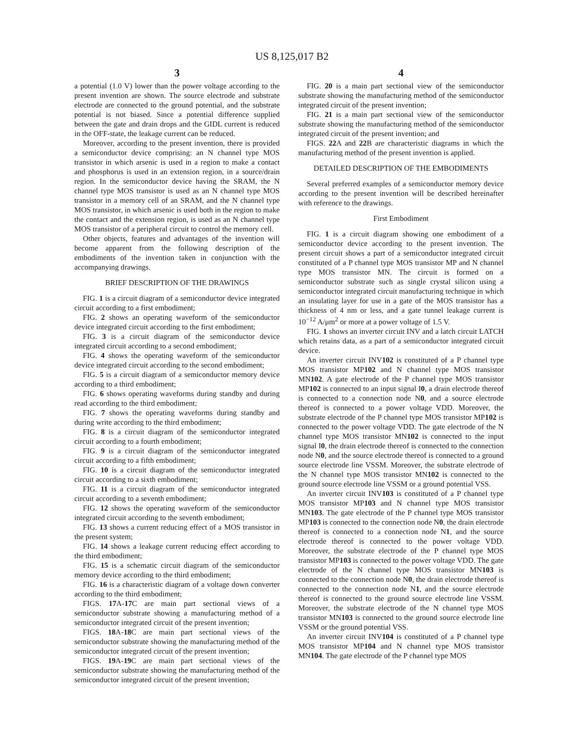US 8,125,017 B2
3
a potential (1.0 V) lower than the power voltage according to the present invention are shown. The source electrode and substrate electrode are connected to the ground potential, and the substrate potential is not biased. Since a potential difference supplied between the gate and drain drops and the GIDL current is reduced in the OFF-state, the leakage current can be reduced.
Moreover, according to the present invention, there is provided a semiconductor device comprising: an N channel type MOS transistor in which arsenic is used in a region to make a contact and phosphorus is used in an extension region, in a source/drain region. In the semiconductor device having the SRAM, the N channel type MOS transistor is used as an N channel type MOS transistor in a memory cell of an SRAM, and the N channel type MOS transistor, in which arsenic is used both in the region to make the contact and the extension region, is used as an N channel type MOS transistor of a peripheral circuit to control the memory cell.
Other objects, features and advantages of the invention will become apparent from the following description of the embodiments of the invention taken in conjunction with the accompanying drawings.
BRIEF DESCRIPTION OF THE DRAWINGS
FIG. 1 is a circuit diagram of a semiconductor device integrated circuit according to a first embodiment;
FIG. 2 shows an operating waveform of the semiconductor device integrated circuit according to the first embodiment;
FIG. 3 is a circuit diagram of the semiconductor device integrated circuit according to a second embodiment;
FIG. 4 shows the operating waveform of the semiconductor device integrated circuit according to the second embodiment;
FIG. 5 is a circuit diagram of a semiconductor memory device according to a third embodiment;
FIG. 6 shows operating waveforms during standby and during read according to the third embodiment;
FIG. 7 shows the operating waveforms during standby and during write according to the third embodiment;
FIG. 8 is a circuit diagram of the semiconductor integrated circuit according to a fourth embodiment;
FIG. 9 is a circuit diagram of the semiconductor integrated circuit according to a fifth embodiment;
FIG. 10 is a circuit diagram of the semiconductor integrated circuit according to a sixth embodiment;
FIG. 11 is a circuit diagram of the semiconductor integrated circuit according to a seventh embodiment;
FIG. 12 shows the operating waveform of the semiconductor integrated circuit according to the seventh embodiment;
FIG. 13 shows a current reducing effect of a MOS transistor in the present system;
FIG. 14 shows a leakage current reducing effect according to the third embodiment;
FIG. 15 is a schematic circuit diagram of the semiconductor memory device according to the third embodiment;
FIG. 16 is a characteristic diagram of a voltage down converter according to the third embodiment;
FIGS. 17 A-17 C are main part sectional views of a semiconductor substrate showing a manufacturing method of a semiconductor integrated circuit of the present invention;
FIGS. 18 A-18 C are main part sectional views of the semiconductor substrate showing the manufacturing method of the semiconductor integrated circuit of the present invention;
FIGS. 19 A-19 C are main part sectional views of the semiconductor substrate showing the manufacturing method of the semiconductor integrated circuit of the present invention;
4
FIG. 20 is a main part sectional view of the semiconductor substrate showing the manufacturing method of the semiconductor integrated circuit of the present invention;
FIG. 21 is a main part sectional view of the semiconductor substrate showing the manufacturing method of the semiconductor integrated circuit of the present invention; and
FIGS. 22 A and 22 B are characteristic diagrams in which the manufacturing method of the present invention is applied.
DETAILED DESCRIPTION OF THE EMBODIMENTS
Several preferred examples of a semiconductor memory device according to the present invention will be described hereinafter with reference to the drawings.
First Embodiment
FIG. 1 is a circuit diagram showing one embodiment of a semiconductor device according to the present invention. The present circuit shows a part of a semiconductor integrated circuit constituted of a P channel type MOS transistor MP and N channel type MOS transistor MN. The circuit is formed on a semiconductor substrate such as single crystal silicon using a semiconductor integrated circuit manufacturing technique in which an insulating layer for use in a gate of the MOS transistor has a thickness of 4 nm or less, and a gate tunnel leakage current is 10<sup>−12</sup> A/μm<sup>2</sup> or more at a power voltage of 1.5 V.
FIG. 1 shows an inverter circuit INV and a latch circuit LATCH which retains data, as a part of a semiconductor integrated circuit device.
An inverter circuit INV102 is constituted of a P channel type MOS transistor MP102 and N channel type MOS transistor MN102. A gate electrode of the P channel type MOS transistor MP102 is connected to an input signal I0, a drain electrode thereof is connected to a connection node N0, and a source electrode thereof is connected to a power voltage VDD. Moreover, the substrate electrode of the P channel type MOS transistor MP102 is connected to the power voltage VDD. The gate electrode of the N channel type MOS transistor MN102 is connected to the input signal I0, the drain electrode thereof is connected to the connection node N0, and the source electrode thereof is connected to a ground source electrode line VSSM. Moreover, the substrate electrode of the N channel type MOS transistor MN102 is connected to the ground source electrode line VSSM or a ground potential VSS.
An inverter circuit INV103 is constituted of a P channel type MOS transistor MP103 and N channel type MOS transistor MN103. The gate electrode of the P channel type MOS transistor MP103 is connected to the connection node N0, the drain electrode thereof is connected to a connection node N1, and the source electrode thereof is connected to the power voltage VDD. Moreover, the substrate electrode of the P channel type MOS transistor MP103 is connected to the power voltage VDD. The gate electrode of the N channel type MOS transistor MN103 is connected to the connection node N0, the drain electrode thereof is connected to the connection node N1, and the source electrode thereof is connected to the ground source electrode line VSSM. Moreover, the substrate electrode of the N channel type MOS transistor MN103 is connected to the ground source electrode line VSSM or the ground potential VSS.
An inverter circuit INV104 is constituted of a P channel type MOS transistor MP104 and N channel type MOS transistor MN104. The gate electrode of the P channel type MOS